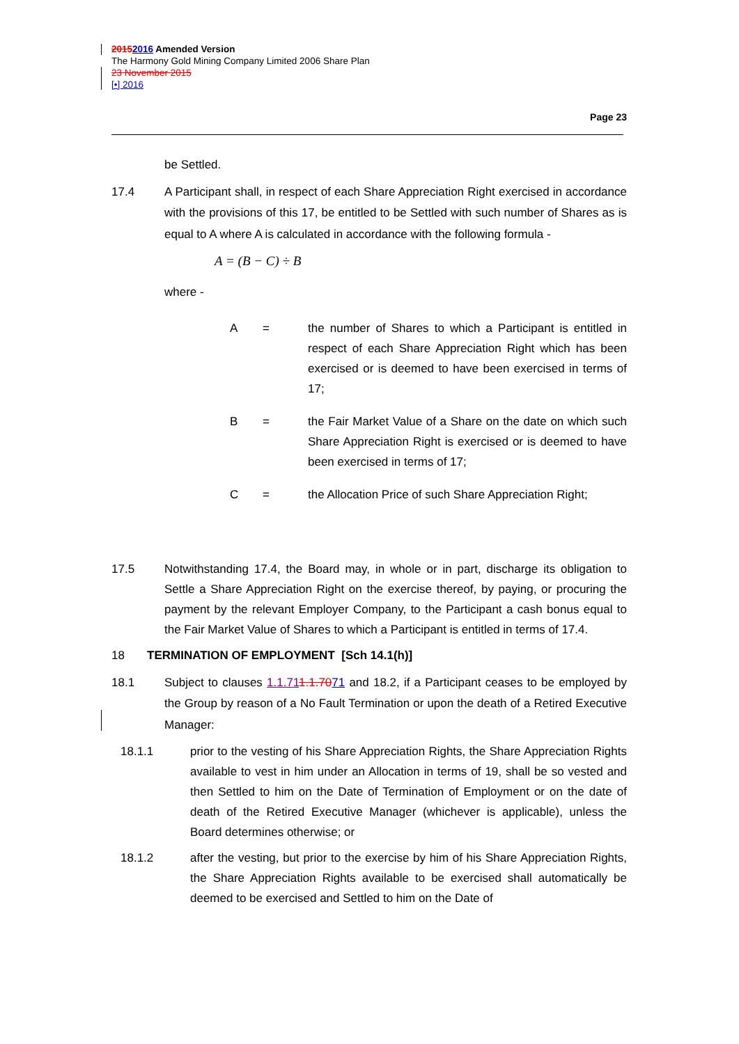20152016 Amended Version
The Harmony Gold Mining Company Limited 2006 Share Plan
23 November 2015
[•] 2016
Page 23
be Settled.
17.4 A Participant shall, in respect of each Share Appreciation Right exercised in accordance with the provisions of this 17, be entitled to be Settled with such number of Shares as is equal to A where A is calculated in accordance with the following formula -
A = (B − C) ÷ B
where -
A = the number of Shares to which a Participant is entitled in respect of each Share Appreciation Right which has been exercised or is deemed to have been exercised in terms of 17;
B = the Fair Market Value of a Share on the date on which such Share Appreciation Right is exercised or is deemed to have been exercised in terms of 17;
C = the Allocation Price of such Share Appreciation Right;
17.5 Notwithstanding 17.4, the Board may, in whole or in part, discharge its obligation to Settle a Share Appreciation Right on the exercise thereof, by paying, or procuring the payment by the relevant Employer Company, to the Participant a cash bonus equal to the Fair Market Value of Shares to which a Participant is entitled in terms of 17.4.
18 TERMINATION OF EMPLOYMENT [Sch 14.1(h)]
18.1 Subject to clauses 1.1.711.1.7071 and 18.2, if a Participant ceases to be employed by the Group by reason of a No Fault Termination or upon the death of a Retired Executive Manager:
18.1.1 prior to the vesting of his Share Appreciation Rights, the Share Appreciation Rights available to vest in him under an Allocation in terms of 19, shall be so vested and then Settled to him on the Date of Termination of Employment or on the date of death of the Retired Executive Manager (whichever is applicable), unless the Board determines otherwise; or
18.1.2 after the vesting, but prior to the exercise by him of his Share Appreciation Rights, the Share Appreciation Rights available to be exercised shall automatically be deemed to be exercised and Settled to him on the Date of